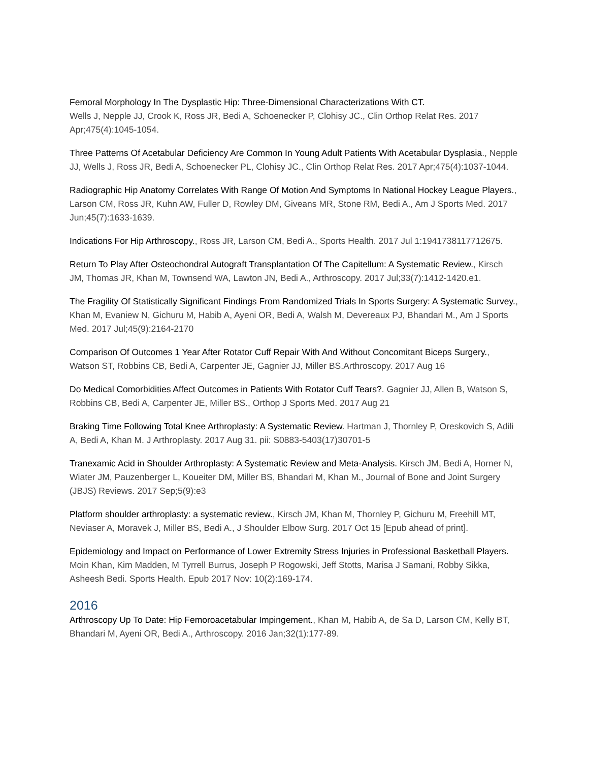Femoral Morphology In The Dysplastic Hip: Three-Dimensional Characterizations With CT.
Wells J, Nepple JJ, Crook K, Ross JR, Bedi A, Schoenecker P, Clohisy JC., Clin Orthop Relat Res. 2017 Apr;475(4):1045-1054.
Three Patterns Of Acetabular Deficiency Are Common In Young Adult Patients With Acetabular Dysplasia., Nepple JJ, Wells J, Ross JR, Bedi A, Schoenecker PL, Clohisy JC., Clin Orthop Relat Res. 2017 Apr;475(4):1037-1044.
Radiographic Hip Anatomy Correlates With Range Of Motion And Symptoms In National Hockey League Players., Larson CM, Ross JR, Kuhn AW, Fuller D, Rowley DM, Giveans MR, Stone RM, Bedi A., Am J Sports Med. 2017 Jun;45(7):1633-1639.
Indications For Hip Arthroscopy., Ross JR, Larson CM, Bedi A., Sports Health. 2017 Jul 1:1941738117712675.
Return To Play After Osteochondral Autograft Transplantation Of The Capitellum: A Systematic Review., Kirsch JM, Thomas JR, Khan M, Townsend WA, Lawton JN, Bedi A., Arthroscopy. 2017 Jul;33(7):1412-1420.e1.
The Fragility Of Statistically Significant Findings From Randomized Trials In Sports Surgery: A Systematic Survey., Khan M, Evaniew N, Gichuru M, Habib A, Ayeni OR, Bedi A, Walsh M, Devereaux PJ, Bhandari M., Am J Sports Med. 2017 Jul;45(9):2164-2170
Comparison Of Outcomes 1 Year After Rotator Cuff Repair With And Without Concomitant Biceps Surgery., Watson ST, Robbins CB, Bedi A, Carpenter JE, Gagnier JJ, Miller BS.Arthroscopy. 2017 Aug 16
Do Medical Comorbidities Affect Outcomes in Patients With Rotator Cuff Tears?. Gagnier JJ, Allen B, Watson S, Robbins CB, Bedi A, Carpenter JE, Miller BS., Orthop J Sports Med. 2017 Aug 21
Braking Time Following Total Knee Arthroplasty: A Systematic Review. Hartman J, Thornley P, Oreskovich S, Adili A, Bedi A, Khan M. J Arthroplasty. 2017 Aug 31. pii: S0883-5403(17)30701-5
Tranexamic Acid in Shoulder Arthroplasty: A Systematic Review and Meta-Analysis. Kirsch JM, Bedi A, Horner N, Wiater JM, Pauzenberger L, Koueiter DM, Miller BS, Bhandari M, Khan M., Journal of Bone and Joint Surgery (JBJS) Reviews. 2017 Sep;5(9):e3
Platform shoulder arthroplasty: a systematic review., Kirsch JM, Khan M, Thornley P, Gichuru M, Freehill MT, Neviaser A, Moravek J, Miller BS, Bedi A., J Shoulder Elbow Surg. 2017 Oct 15 [Epub ahead of print].
Epidemiology and Impact on Performance of Lower Extremity Stress Injuries in Professional Basketball Players. Moin Khan, Kim Madden, M Tyrrell Burrus, Joseph P Rogowski, Jeff Stotts, Marisa J Samani, Robby Sikka, Asheesh Bedi. Sports Health. Epub 2017 Nov: 10(2):169-174.
2016
Arthroscopy Up To Date: Hip Femoroacetabular Impingement., Khan M, Habib A, de Sa D, Larson CM, Kelly BT, Bhandari M, Ayeni OR, Bedi A., Arthroscopy. 2016 Jan;32(1):177-89.